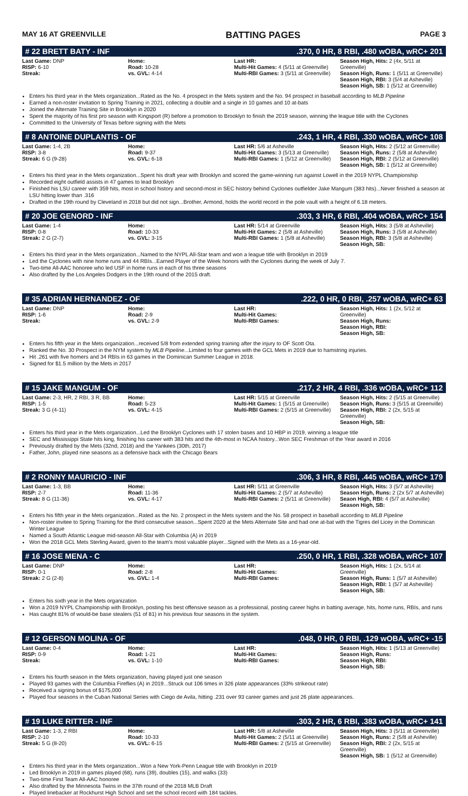MAY 16 AT GREENVILLE BATTING PAGES PAGE 3
# 22 BRETT BATY - INF.370, 0 HR, 8 RBI, .480 wOBA, wRC+ 201
| Last Game: DNP RISP: 6-10 Streak: | Home: Road: 10-28 vs. GVL: 4-14 | Last HR: Multi-Hit Games: 4 (5/11 at Greenville) Multi-RBI Games: 3 (5/11 at Greenville) | Season High, Hits: 2 (4x, 5/11 at Greenville) Season High, Runs: 1 (5/11 at Greenville) Season High, RBI: 3 (5/4 at Asheville) Season High, SB: 1 (5/12 at Greenville) |
Enters his third year in the Mets organization...Rated as the No. 4 prospect in the Mets system and the No. 94 prospect in baseball according to MLB Pipeline
Earned a non-roster invitation to Spring Training in 2021, collecting a double and a single in 10 games and 10 at-bats
Joined the Alternate Training Site in Brooklyn in 2020
Spent the majority of his first pro season with Kingsport (R) before a promotion to Brooklyn to finish the 2019 season, winning the league title with the Cyclones
Committed to the University of Texas before signing with the Mets
# 8 ANTOINE DUPLANTIS - OF.243, 1 HR, 4 RBI, .330 wOBA, wRC+ 108
| Last Game: 1-4, 2B RISP: 3-8 Streak: 6 G (9-28) | Home: Road: 9-37 vs. GVL: 6-18 | Last HR: 5/6 at Asheville Multi-Hit Games: 3 (5/13 at Greenville) Multi-RBI Games: 1 (5/12 at Greenville) | Season High, Hits: 2 (5/12 at Greenville) Season High, Runs: 2 (5/8 at Asheville) Season High, RBI: 2 (5/12 at Greenville) Season High, SB: 1 (5/12 at Greenville) |
Enters his third year in the Mets organization...Spent his draft year with Brooklyn and scored the game-winning run against Lowell in the 2019 NYPL Championship
Recorded eight outfield assists in 47 games to lead Brooklyn
Finished his LSU career with 359 hits, most in school history and second-most in SEC history behind Cyclones outfielder Jake Mangum (383 hits)...Never finished a season at LSU hitting lower than .316
Drafted in the 19th round by Cleveland in 2018 but did not sign...Brother, Armond, holds the world record in the pole vault with a height of 6.18 meters.
# 20 JOE GENORD - INF.303, 3 HR, 6 RBI, .404 wOBA, wRC+ 154
| Last Game: 1-4 RISP: 0-8 Streak: 2 G (2-7) | Home: Road: 10-33 vs. GVL: 3-15 | Last HR: 5/14 at Greenville Multi-Hit Games: 2 (5/8 at Asheville) Multi-RBI Games: 1 (5/8 at Asheville) | Season High, Hits: 3 (5/8 at Asheville) Season High, Runs: 3 (5/8 at Asheville) Season High, RBI: 3 (5/8 at Asheville) Season High, SB: |
Enters his third year in the Mets organization...Named to the NYPL All-Star team and won a league title with Brooklyn in 2019
Led the Cyclones with nine home runs and 44 RBIs...Earned Player of the Week honors with the Cyclones during the week of July 7.
Two-time All-AAC honoree who led USF in home runs in each of his three seasons
Also drafted by the Los Angeles Dodgers in the 19th round of the 2015 draft.
# 35 ADRIAN HERNANDEZ - OF.222, 0 HR, 0 RBI, .257 wOBA, wRC+ 63
| Last Game: DNP RISP: 1-6 Streak: | Home: Road: 2-9 vs. GVL: 2-9 | Last HR: Multi-Hit Games: Multi-RBI Games: | Season High, Hits: 1 (2x, 5/12 at Greenville) Season High, Runs: Season High, RBI: Season High, SB: |
Enters his fifth year in the Mets organization...received 5/8 from extended spring training after the injury to OF Scott Ota.
Ranked the No. 30 Prospect in the NYM system by MLB Pipeline...Limited to four games with the GCL Mets in 2019 due to hamstring injuries.
Hit .261 with five homers and 34 RBIs in 63 games in the Dominican Summer League in 2018.
Signed for $1.5 million by the Mets in 2017
# 15 JAKE MANGUM - OF.217, 2 HR, 4 RBI, .336 wOBA, wRC+ 112
| Last Game: 2-3, HR, 2 RBI, 3 R, BB RISP: 1-5 Streak: 3 G (4-11) | Home: Road: 5-23 vs. GVL: 4-15 | Last HR: 5/15 at Greenville Multi-Hit Games: 1 (5/15 at Greenville) Multi-RBI Games: 2 (5/15 at Greenville) | Season High, Hits: 2 (5/15 at Greenville) Season High, Runs: 3 (5/15 at Greenville) Season High, RBI: 2 (2x, 5/15 at Greenville) Season High, SB: |
Enters his third year in the Mets organization...Led the Brooklyn Cyclones with 17 stolen bases and 10 HBP in 2019, winning a league title
SEC and Mississippi State hits king, finishing his career with 383 hits and the 4th-most in NCAA history...Won SEC Freshman of the Year award in 2016
Previously drafted by the Mets (32nd, 2018) and the Yankees (30th, 2017)
Father, John, played nine seasons as a defensive back with the Chicago Bears
# 2 RONNY MAURICIO - INF.306, 3 HR, 8 RBI, .445 wOBA, wRC+ 179
| Last Game: 1-3, BB RISP: 2-7 Streak: 8 G (11-36) | Home: Road: 11-36 vs. GVL: 4-17 | Last HR: 5/11 at Greenville Multi-Hit Games: 2 (5/7 at Asheville) Multi-RBI Games: 2 (5/11 at Greenville) | Season High, Hits: 3 (5/7 at Asheville) Season High, Runs: 2 (2x 5/7 at Asheville) Seaon High, RBI: 4 (5/7 at Asheville) Season High, SB: |
Enters his fifth year in the Mets organization...Rated as the No. 2 prospect in the Mets system and the No. 58 prospect in baseball according to MLB Pipeline
Non-roster invitee to Spring Training for the third consecutive season...Spent 2020 at the Mets Alternate Site and had one at-bat with the Tigres del Licey in the Dominican Winter League
Named a South Atlantic League mid-season All-Star with Columbia (A) in 2019
Won the 2018 GCL Mets Sterling Award, given to the team's most valuable player...Signed with the Mets as a 16-year-old.
# 16 JOSE MENA - C.250, 0 HR, 1 RBI, .328 wOBA, wRC+ 107
| Last Game: DNP RISP: 0-1 Streak: 2 G (2-8) | Home: Road: 2-8 vs. GVL: 1-4 | Last HR: Multi-Hit Games: Multi-RBI Games: | Season High, Hits: 1 (2x, 5/14 at Greenville) Season High, Runs: 1 (5/7 at Asheville) Season High, RBI: 1 (5/7 at Asheville) Season High, SB: |
Enters his sixth year in the Mets organization
Won a 2019 NYPL Championship with Brooklyn, posting his best offensive season as a professional, posting career highs in batting average, hits, home runs, RBIs, and runs
Has caught 81% of would-be base stealers (51 of 81) in his previous four seasons in the system.
# 12 GERSON MOLINA - OF.048, 0 HR, 0 RBI, .129 wOBA, wRC+ -15
| Last Game: 0-4 RISP: 0-9 Streak: | Home: Road: 1-21 vs. GVL: 1-10 | Last HR: Multi-Hit Games: Multi-RBI Games: | Season High, Hits: 1 (5/13 at Greenville) Season High, Runs: Season High, RBI: Season High, SB: |
Enters his fourth season in the Mets organization, having played just one season
Played 93 games with the Columbia Fireflies (A) in 2019...Struck out 106 times in 326 plate appearances (33% strikeout rate)
Received a signing bonus of $175,000
Played four seasons in the Cuban National Series with Ciego de Avila, hitting .231 over 93 career games and just 26 plate appearances.
# 19 LUKE RITTER - INF.303, 2 HR, 6 RBI, .383 wOBA, wRC+ 141
| Last Game: 1-3, 2 RBI RISP: 2-10 Streak: 5 G (8-20) | Home: Road: 10-33 vs. GVL: 6-15 | Last HR: 5/8 at Asheville Multi-Hit Games: 2 (5/11 at Greenville) Multi-RBI Games: 2 (5/15 at Greenville) | Season High, Hits: 3 (5/11 at Greenville) Season High, Runs: 2 (5/8 at Asheville) Season High, RBI: 2 (2x, 5/15 at Greenville) Season High, SB: 1 (5/12 at Greenville) |
Enters his third year in the Mets organization...Won a New York-Penn League title with Brooklyn in 2019
Led Brooklyn in 2019 in games played (68), runs (39), doubles (15), and walks (33)
Two-time First Team All-AAC honoree
Also drafted by the Minnesota Twins in the 37th round of the 2018 MLB Draft
Played linebacker at Rockhurst High School and set the school record with 184 tackles.